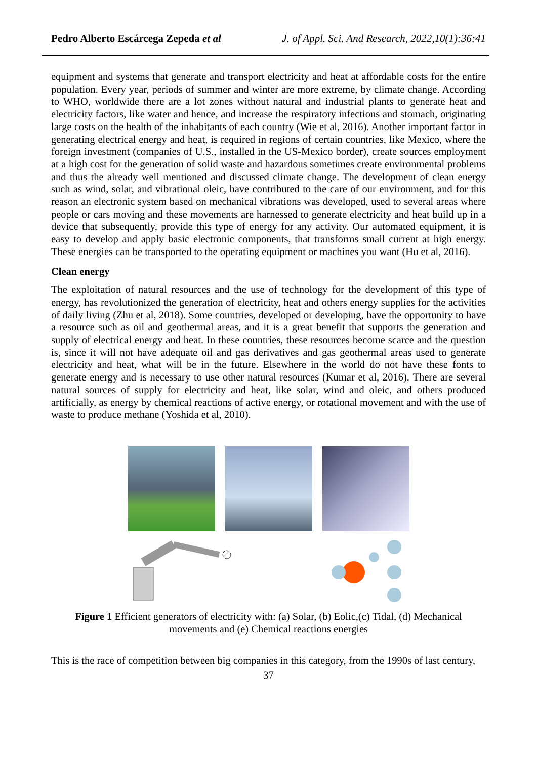Pedro Alberto Escárcega Zepeda et al J. of Appl. Sci. And Research, 2022,10(1):36:41
equipment and systems that generate and transport electricity and heat at affordable costs for the entire population. Every year, periods of summer and winter are more extreme, by climate change. According to WHO, worldwide there are a lot zones without natural and industrial plants to generate heat and electricity factors, like water and hence, and increase the respiratory infections and stomach, originating large costs on the health of the inhabitants of each country (Wie et al, 2016). Another important factor in generating electrical energy and heat, is required in regions of certain countries, like Mexico, where the foreign investment (companies of U.S., installed in the US-Mexico border), create sources employment at a high cost for the generation of solid waste and hazardous sometimes create environmental problems and thus the already well mentioned and discussed climate change. The development of clean energy such as wind, solar, and vibrational oleic, have contributed to the care of our environment, and for this reason an electronic system based on mechanical vibrations was developed, used to several areas where people or cars moving and these movements are harnessed to generate electricity and heat build up in a device that subsequently, provide this type of energy for any activity. Our automated equipment, it is easy to develop and apply basic electronic components, that transforms small current at high energy. These energies can be transported to the operating equipment or machines you want (Hu et al, 2016).
Clean energy
The exploitation of natural resources and the use of technology for the development of this type of energy, has revolutionized the generation of electricity, heat and others energy supplies for the activities of daily living (Zhu et al, 2018). Some countries, developed or developing, have the opportunity to have a resource such as oil and geothermal areas, and it is a great benefit that supports the generation and supply of electrical energy and heat. In these countries, these resources become scarce and the question is, since it will not have adequate oil and gas derivatives and gas geothermal areas used to generate electricity and heat, what will be in the future. Elsewhere in the world do not have these fonts to generate energy and is necessary to use other natural resources (Kumar et al, 2016). There are several natural sources of supply for electricity and heat, like solar, wind and oleic, and others produced artificially, as energy by chemical reactions of active energy, or rotational movement and with the use of waste to produce methane (Yoshida et al, 2010).
Figure 1 Efficient generators of electricity with: (a) Solar, (b) Eolic,(c) Tidal, (d) Mechanical
movements and (e) Chemical reactions energies
This is the race of competition between big companies in this category, from the 1990s of last century,
37